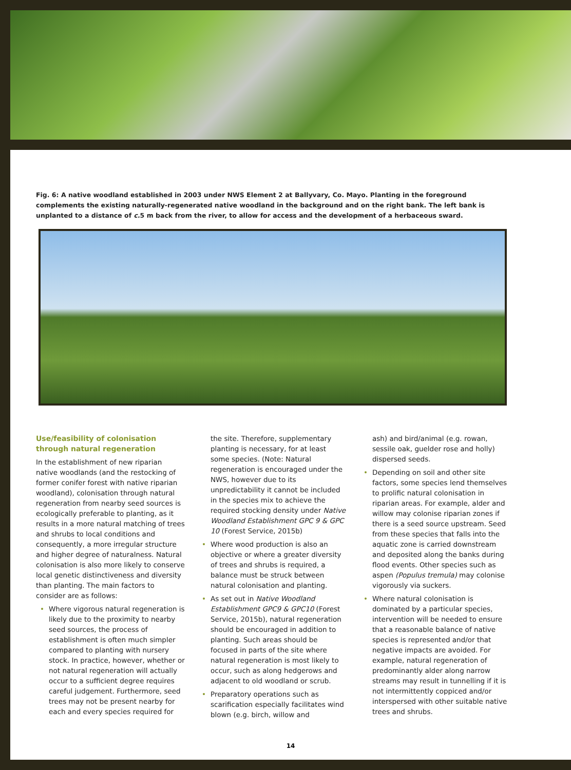Fig. 6: A native woodland established in 2003 under NWS Element 2 at Ballyvary, Co. Mayo. Planting in the foreground complements the existing naturally-regenerated native woodland in the background and on the right bank. The left bank is unplanted to a distance of c. 5 m back from the river, to allow for access and the development of a herbaceous sward.
Use/feasibility of colonisation through natural regeneration
In the establishment of new riparian native woodlands (and the restocking of former conifer forest with native riparian woodland), colonisation through natural regeneration from nearby seed sources is ecologically preferable to planting, as it results in a more natural matching of trees and shrubs to local conditions and consequently, a more irregular structure and higher degree of naturalness. Natural colonisation is also more likely to conserve local genetic distinctiveness and diversity than planting. The main factors to consider are as follows:
• Where vigorous natural regeneration is likely due to the proximity to nearby seed sources, the process of establishment is often much simpler compared to planting with nursery stock. In practice, however, whether or not natural regeneration will actually occur to a sufficient degree requires careful judgement. Furthermore, seed trees may not be present nearby for each and every species required for
the site. Therefore, supplementary planting is necessary, for at least some species. (Note: Natural regeneration is encouraged under the NWS, however due to its unpredictability it cannot be included in the species mix to achieve the required stocking density under Native Woodland Establishment GPC 9 & GPC 10 (Forest Service, 2015b)
• Where wood production is also an objective or where a greater diversity of trees and shrubs is required, a balance must be struck between natural colonisation and planting.
• As set out in Native Woodland Establishment GPC9 & GPC10 (Forest Service, 2015b), natural regeneration should be encouraged in addition to planting. Such areas should be focused in parts of the site where natural regeneration is most likely to occur, such as along hedgerows and adjacent to old woodland or scrub.
• Preparatory operations such as scarification especially facilitates wind blown (e.g. birch, willow and
ash) and bird/animal (e.g. rowan, sessile oak, guelder rose and holly) dispersed seeds.
• Depending on soil and other site factors, some species lend themselves to prolific natural colonisation in riparian areas. For example, alder and willow may colonise riparian zones if there is a seed source upstream. Seed from these species that falls into the aquatic zone is carried downstream and deposited along the banks during flood events. Other species such as aspen (Populus tremula) may colonise vigorously via suckers.
• Where natural colonisation is dominated by a particular species, intervention will be needed to ensure that a reasonable balance of native species is represented and/or that negative impacts are avoided. For example, natural regeneration of predominantly alder along narrow streams may result in tunnelling if it is not intermittently coppiced and/or interspersed with other suitable native trees and shrubs.
14